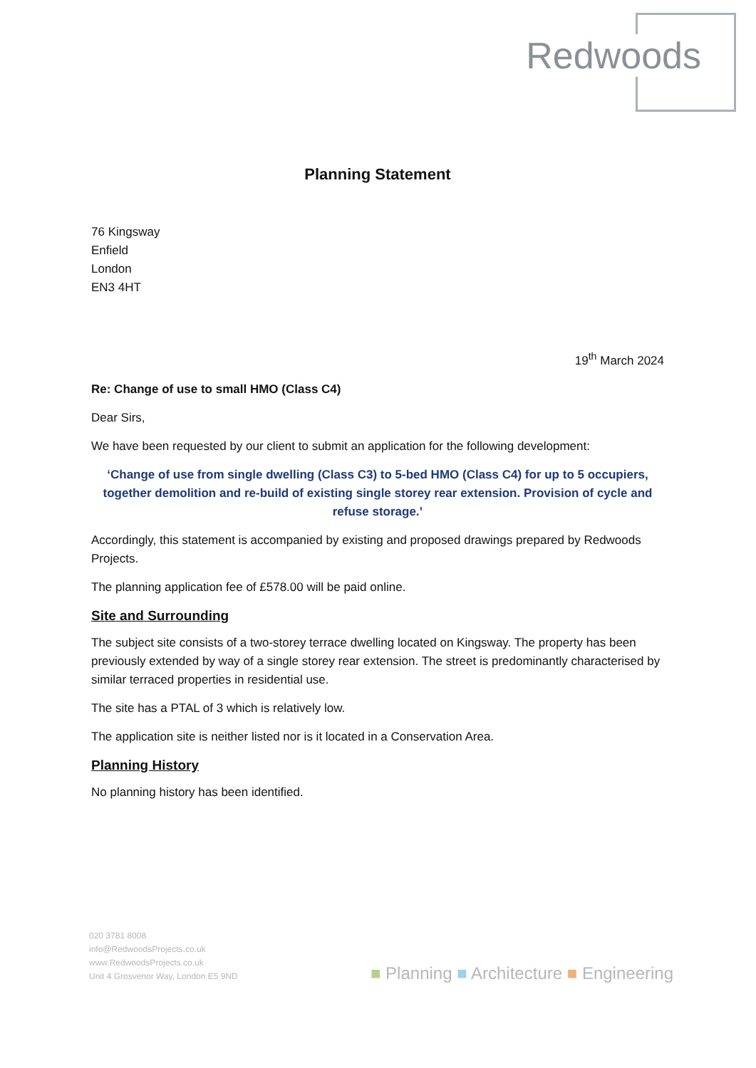Redwoods
Planning Statement
76 Kingsway
Enfield
London
EN3 4HT
19<sup>th</sup> March 2024
Re: Change of use to small HMO (Class C4)
Dear Sirs,
We have been requested by our client to submit an application for the following development:
‘Change of use from single dwelling (Class C3) to 5-bed HMO (Class C4) for up to 5 occupiers, together demolition and re-build of existing single storey rear extension. Provision of cycle and refuse storage.’
Accordingly, this statement is accompanied by existing and proposed drawings prepared by Redwoods Projects.
The planning application fee of £578.00 will be paid online.
Site and Surrounding
The subject site consists of a two-storey terrace dwelling located on Kingsway. The property has been previously extended by way of a single storey rear extension. The street is predominantly characterised by similar terraced properties in residential use.
The site has a PTAL of 3 which is relatively low.
The application site is neither listed nor is it located in a Conservation Area.
Planning History
No planning history has been identified.
020 3781 8008
info@RedwoodsProjects.co.uk
www.RedwoodsProjects.co.uk
Unit 4 Grosvenor Way, London E5 9ND
■ Planning ■ Architecture ■ Engineering